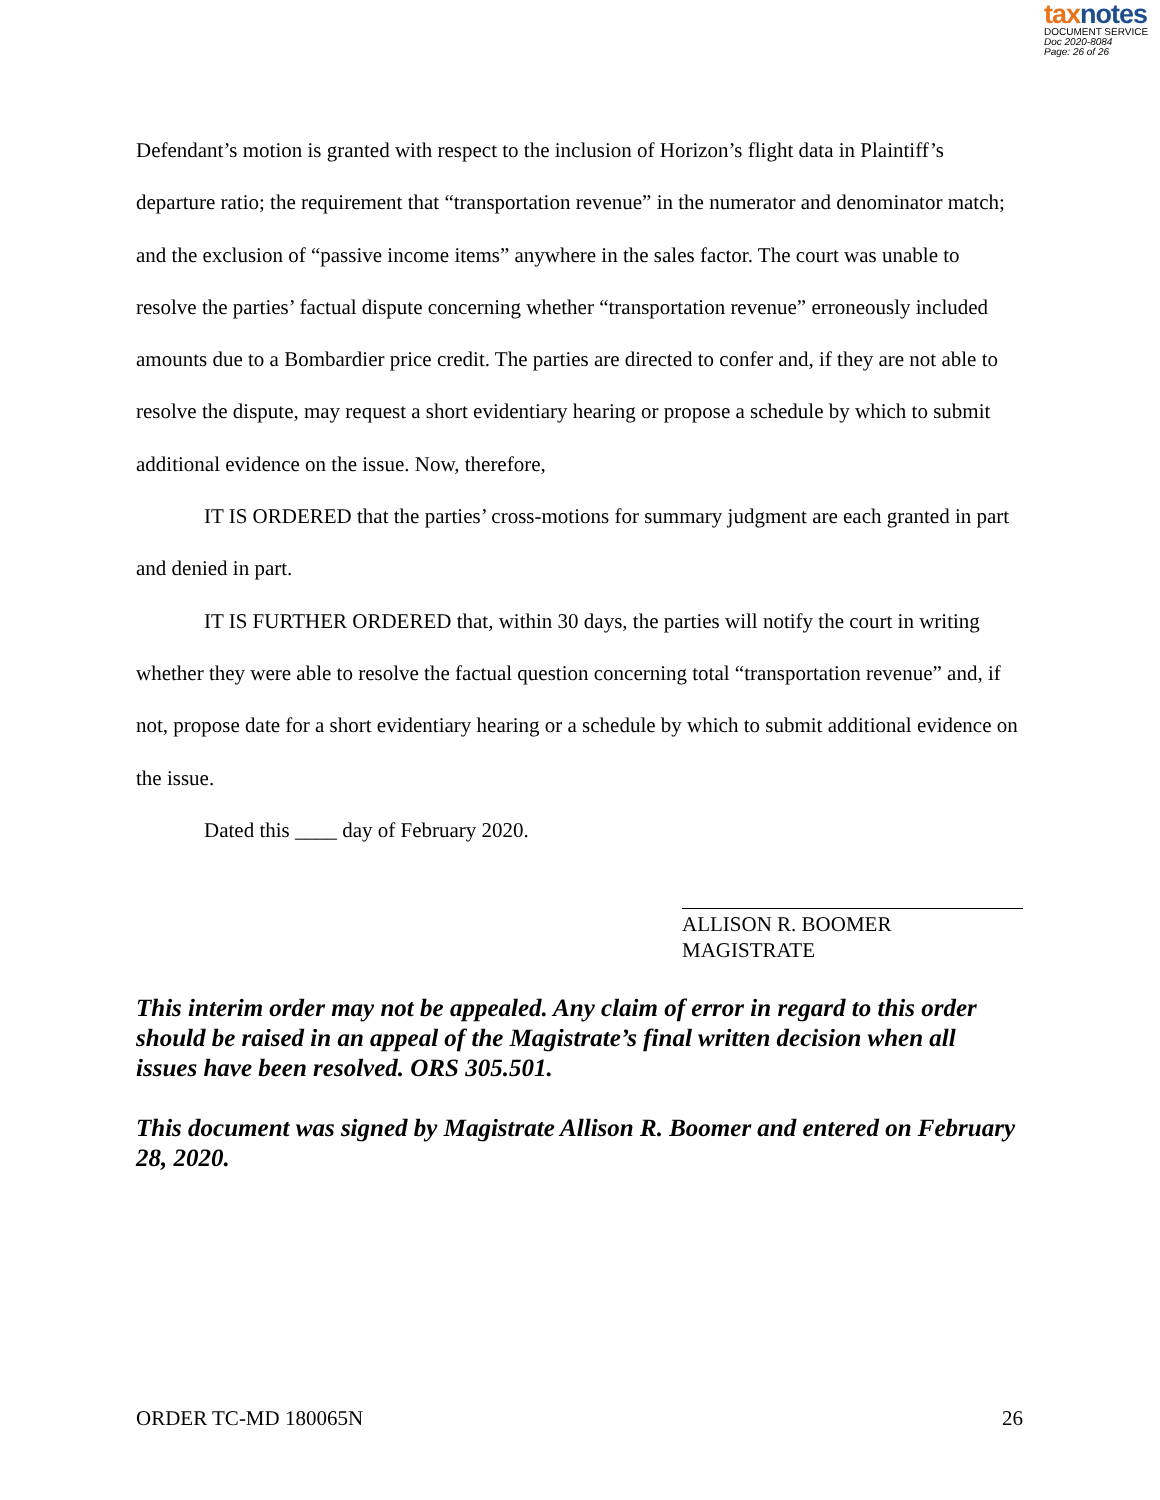taxnotes
DOCUMENT SERVICE
Doc 2020-8084
Page: 26 of 26
Defendant’s motion is granted with respect to the inclusion of Horizon’s flight data in Plaintiff’s departure ratio; the requirement that “transportation revenue” in the numerator and denominator match; and the exclusion of “passive income items” anywhere in the sales factor. The court was unable to resolve the parties’ factual dispute concerning whether “transportation revenue” erroneously included amounts due to a Bombardier price credit. The parties are directed to confer and, if they are not able to resolve the dispute, may request a short evidentiary hearing or propose a schedule by which to submit additional evidence on the issue. Now, therefore,
IT IS ORDERED that the parties’ cross-motions for summary judgment are each granted in part and denied in part.
IT IS FURTHER ORDERED that, within 30 days, the parties will notify the court in writing whether they were able to resolve the factual question concerning total “transportation revenue” and, if not, propose date for a short evidentiary hearing or a schedule by which to submit additional evidence on the issue.
Dated this ____ day of February 2020.
ALLISON R. BOOMER
MAGISTRATE
This interim order may not be appealed. Any claim of error in regard to this order should be raised in an appeal of the Magistrate’s final written decision when all issues have been resolved. ORS 305.501.
This document was signed by Magistrate Allison R. Boomer and entered on February 28, 2020.
ORDER TC-MD 180065N 26